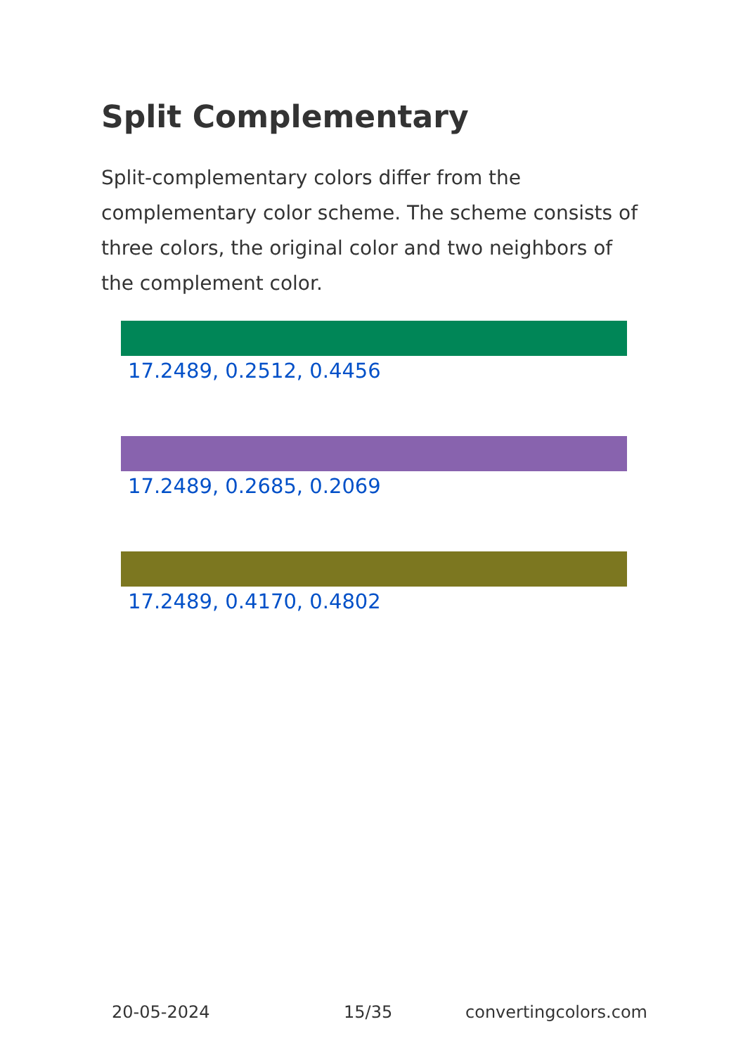Split Complementary
Split-complementary colors differ from the complementary color scheme. The scheme consists of three colors, the original color and two neighbors of the complement color.
17.2489, 0.2512, 0.4456
17.2489, 0.2685, 0.2069
17.2489, 0.4170, 0.4802
20-05-2024 15/35 convertingcolors.com